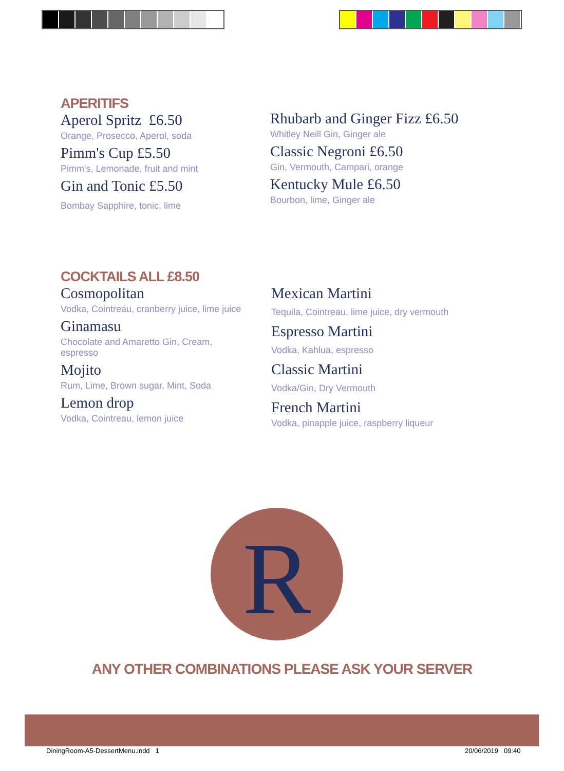APERITIFS
Aperol Spritz £6.50
Orange, Prosecco, Aperol, soda
Pimm's Cup £5.50
Pimm's, Lemonade, fruit and mint
Gin and Tonic £5.50
Bombay Sapphire, tonic, lime
Rhubarb and Ginger Fizz £6.50
Whitley Neill Gin, Ginger ale
Classic Negroni £6.50
Gin, Vermouth, Campari, orange
Kentucky Mule £6.50
Bourbon, lime, Ginger ale
COCKTAILS ALL £8.50
Cosmopolitan
Vodka, Cointreau, cranberry juice, lime juice
Ginamasu
Chocolate and Amaretto Gin, Cream, espresso
Mojito
Rum, Lime, Brown sugar, Mint, Soda
Lemon drop
Vodka, Cointreau, lemon juice
Mexican Martini
Tequila, Cointreau, lime juice, dry vermouth
Espresso Martini
Vodka, Kahlua, espresso
Classic Martini
Vodka/Gin, Dry Vermouth
French Martini
Vodka, pinapple juice, raspberry liqueur
R
ANY OTHER COMBINATIONS PLEASE ASK YOUR SERVER
DiningRoom-A5-DessertMenu.indd 1
20/06/2019 09:40